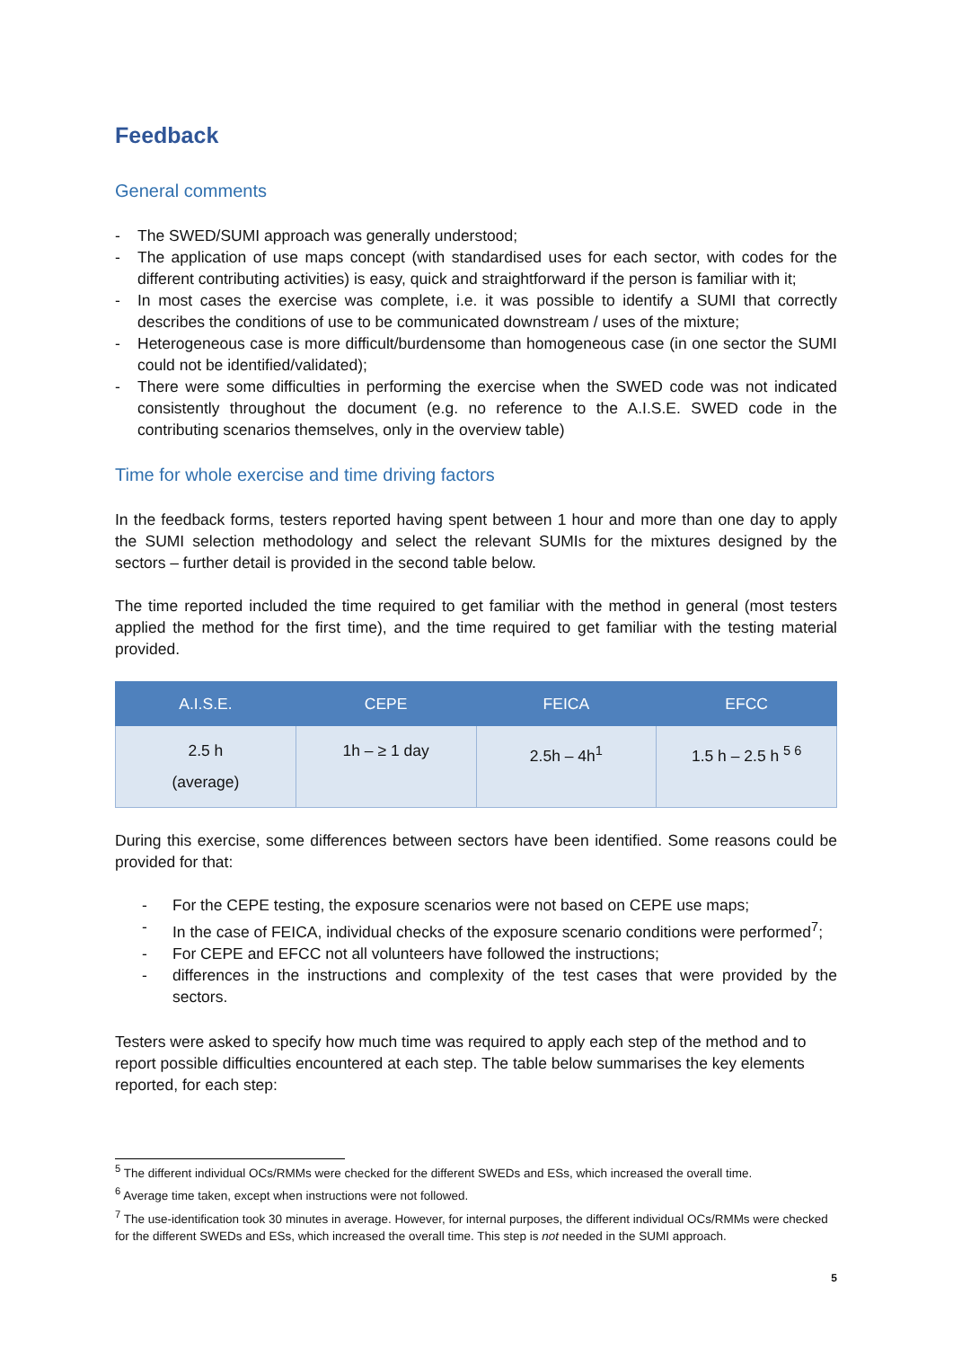Feedback
General comments
- The SWED/SUMI approach was generally understood;
- The application of use maps concept (with standardised uses for each sector, with codes for the different contributing activities) is easy, quick and straightforward if the person is familiar with it;
- In most cases the exercise was complete, i.e. it was possible to identify a SUMI that correctly describes the conditions of use to be communicated downstream / uses of the mixture;
- Heterogeneous case is more difficult/burdensome than homogeneous case (in one sector the SUMI could not be identified/validated);
- There were some difficulties in performing the exercise when the SWED code was not indicated consistently throughout the document (e.g. no reference to the A.I.S.E. SWED code in the contributing scenarios themselves, only in the overview table)
Time for whole exercise and time driving factors
In the feedback forms, testers reported having spent between 1 hour and more than one day to apply the SUMI selection methodology and select the relevant SUMIs for the mixtures designed by the sectors – further detail is provided in the second table below.
The time reported included the time required to get familiar with the method in general (most testers applied the method for the first time), and the time required to get familiar with the testing material provided.
| A.I.S.E. | CEPE | FEICA | EFCC |
| --- | --- | --- | --- |
| 2.5 h (average) | 1h – ≥ 1 day | 2.5h – 4h<sup>1</sup> | 1.5 h – 2.5 h <sup>5 6</sup> |
During this exercise, some differences between sectors have been identified. Some reasons could be provided for that:
- For the CEPE testing, the exposure scenarios were not based on CEPE use maps;
- In the case of FEICA, individual checks of the exposure scenario conditions were performed<sup>7</sup>;
- For CEPE and EFCC not all volunteers have followed the instructions;
- differences in the instructions and complexity of the test cases that were provided by the sectors.
Testers were asked to specify how much time was required to apply each step of the method and to report possible difficulties encountered at each step. The table below summarises the key elements reported, for each step:
<sup>5</sup> The different individual OCs/RMMs were checked for the different SWEDs and ESs, which increased the overall time.
<sup>6</sup> Average time taken, except when instructions were not followed.
<sup>7</sup> The use-identification took 30 minutes in average. However, for internal purposes, the different individual OCs/RMMs were checked for the different SWEDs and ESs, which increased the overall time. This step is not needed in the SUMI approach.
5